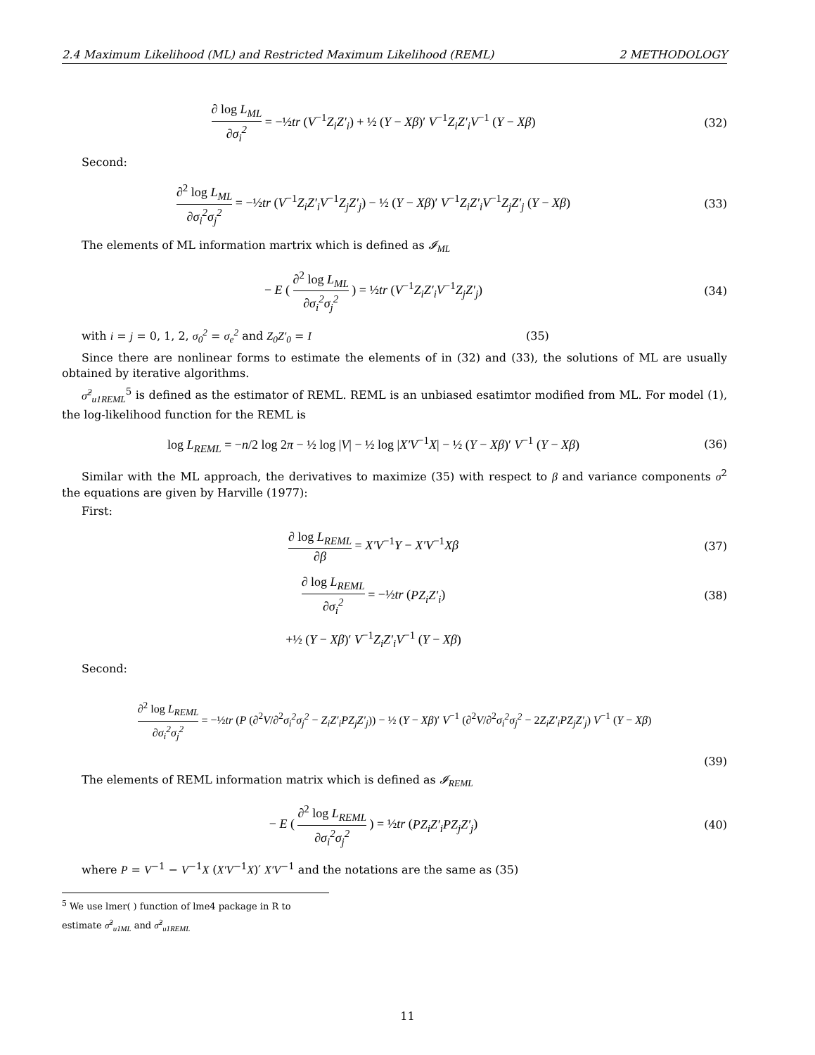2.4 Maximum Likelihood (ML) and Restricted Maximum Likelihood (REML) 2 METHODOLOGY
∂ log L<sub>ML</sub> ∂σ<sub>i</sub><sup>2</sup> = −½tr (V<sup>−1</sup>Z<sub>i</sub>Z′<sub>i</sub>) + ½ (Y − Xβ)′ V<sup>−1</sup>Z<sub>i</sub>Z′<sub>i</sub>V<sup>−1</sup> (Y − Xβ)
(32)
Second:
∂<sup>2</sup> log L<sub>ML</sub> ∂σ<sub>i</sub><sup>2</sup>σ<sub>j</sub><sup>2</sup> = −½tr (V<sup>−1</sup>Z<sub>i</sub>Z′<sub>i</sub>V<sup>−1</sup>Z<sub>j</sub>Z′<sub>j</sub>) − ½ (Y − Xβ)′ V<sup>−1</sup>Z<sub>i</sub>Z′<sub>i</sub>V<sup>−1</sup>Z<sub>j</sub>Z′<sub>j</sub> (Y − Xβ)
(33)
The elements of ML information martrix which is defined as 𝓘<sub>ML</sub>
− E ( ∂<sup>2</sup> log L<sub>ML</sub> ∂σ<sub>i</sub><sup>2</sup>σ<sub>j</sub><sup>2</sup> ) = ½tr (V<sup>−1</sup>Z<sub>i</sub>Z′<sub>i</sub>V<sup>−1</sup>Z<sub>j</sub>Z′<sub>j</sub>)
(34)
with i = j = 0, 1, 2, σ<sub>0</sub><sup>2</sup> = σ<sub>e</sub><sup>2</sup> and Z<sub>0</sub>Z′<sub>0</sub> = I (35)
Since there are nonlinear forms to estimate the elements of in (32) and (33), the solutions of ML are usually obtained by iterative algorithms.
σ̂<sup>2</sup><sub>u1REML</sub><sup>5</sup> is defined as the estimator of REML. REML is an unbiased esatimtor modified from ML. For model (1), the log-likelihood function for the REML is
log L<sub>REML</sub> = −n/2 log 2π − ½ log |V| − ½ log |X′V<sup>−1</sup>X| − ½ (Y − Xβ)′ V<sup>−1</sup> (Y − Xβ)
(36)
Similar with the ML approach, the derivatives to maximize (35) with respect to β and variance components σ<sup>2</sup> the equations are given by Harville (1977):
First:
∂ log L<sub>REML</sub> ∂β = X′V<sup>−1</sup>Y − X′V<sup>−1</sup>Xβ
(37)
∂ log L<sub>REML</sub> ∂σ<sub>i</sub><sup>2</sup> = −½tr (PZ<sub>i</sub>Z′<sub>i</sub>)
(38)
+½ (Y − Xβ)′ V<sup>−1</sup>Z<sub>i</sub>Z′<sub>i</sub>V<sup>−1</sup> (Y − Xβ)
Second:
∂<sup>2</sup> log L<sub>REML</sub> ∂σ<sub>i</sub><sup>2</sup>σ<sub>j</sub><sup>2</sup> = −½tr (P (∂<sup>2</sup>V/∂<sup>2</sup>σ<sub>i</sub><sup>2</sup>σ<sub>j</sub><sup>2</sup> − Z<sub>i</sub>Z′<sub>i</sub>PZ<sub>j</sub>Z′<sub>j</sub>)) − ½ (Y − Xβ)′ V<sup>−1</sup> (∂<sup>2</sup>V/∂<sup>2</sup>σ<sub>i</sub><sup>2</sup>σ<sub>j</sub><sup>2</sup> − 2Z<sub>i</sub>Z′<sub>i</sub>PZ<sub>j</sub>Z′<sub>j</sub>) V<sup>−1</sup> (Y − Xβ)
(39)
The elements of REML information matrix which is defined as 𝓘<sub>REML</sub>
− E ( ∂<sup>2</sup> log L<sub>REML</sub> ∂σ<sub>i</sub><sup>2</sup>σ<sub>j</sub><sup>2</sup> ) = ½tr (PZ<sub>i</sub>Z′<sub>i</sub>PZ<sub>j</sub>Z′<sub>j</sub>)
(40)
where P = V<sup>−1</sup> − V<sup>−1</sup>X (X′V<sup>−1</sup>X)′ X′V<sup>−1</sup> and the notations are the same as (35)
<sup>5</sup> We use lmer( ) function of lme4 package in R to estimate σ̂<sup>2</sup><sub>u1ML</sub> and σ̂<sup>2</sup><sub>u1REML</sub>
11